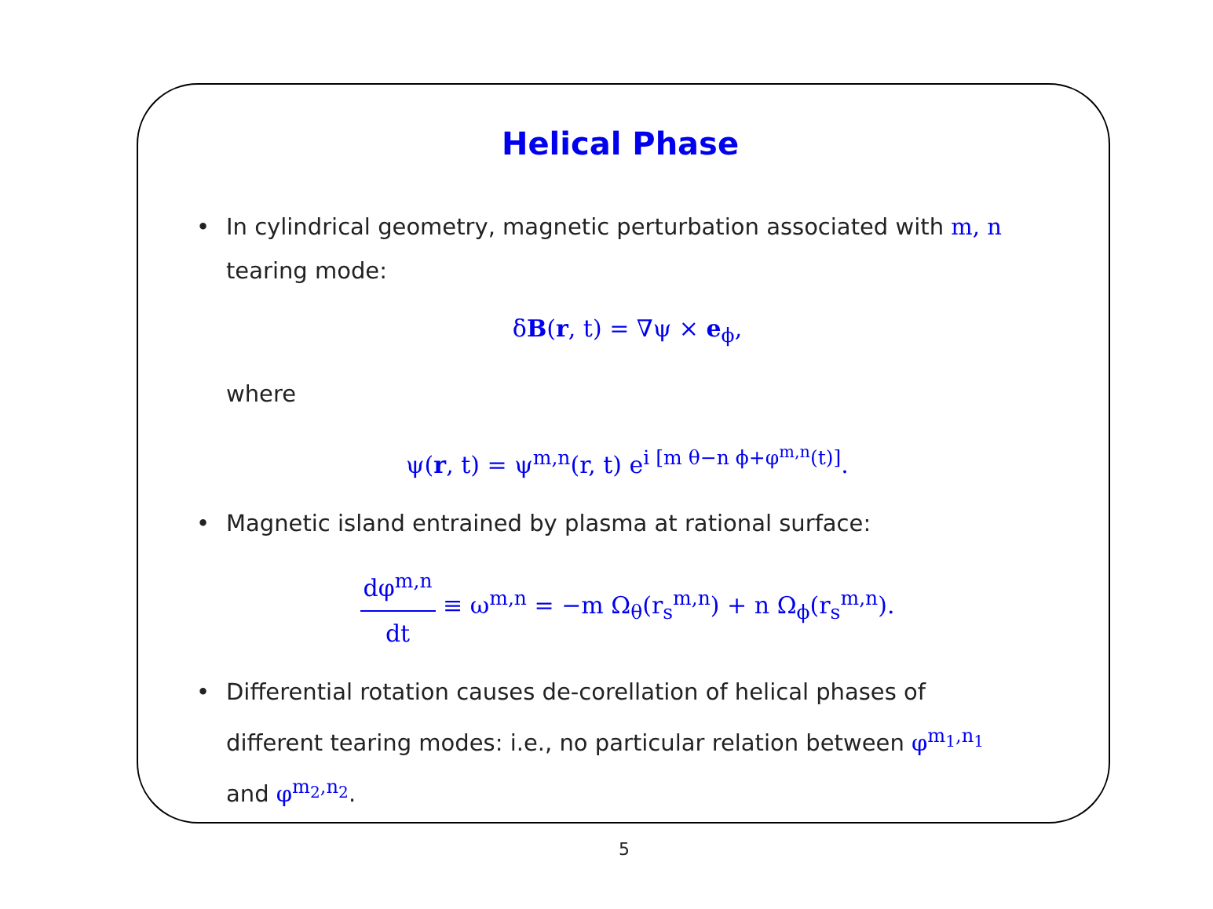Helical Phase
• In cylindrical geometry, magnetic perturbation associated with m, n tearing mode:
δB(r, t) = ∇ψ × e<sub>ϕ</sub>,
where
ψ(r, t) = ψ<sup>m,n</sup>(r, t) e<sup>i [m θ−n ϕ+φ<sup>m,n</sup>(t)]</sup>.
• Magnetic island entrained by plasma at rational surface:
dφ<sup>m,n</sup> dt ≡ ω<sup>m,n</sup> = −m Ω<sub>θ</sub>(r<sub>s</sub><sup>m,n</sup>) + n Ω<sub>ϕ</sub>(r<sub>s</sub><sup>m,n</sup>).
• Differential rotation causes de-corellation of helical phases of different tearing modes: i.e., no particular relation between φ<sup>m<sub>1</sub>,n<sub>1</sub></sup> and φ<sup>m<sub>2</sub>,n<sub>2</sub></sup>.
5